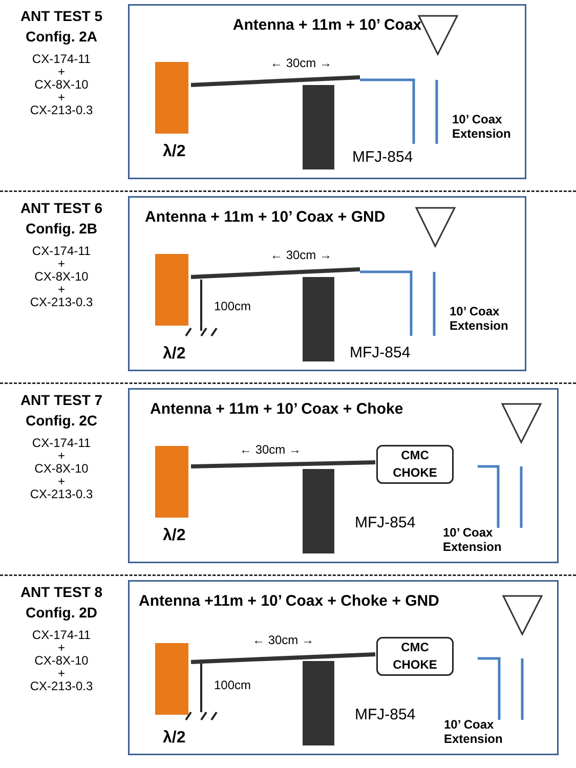ANT TEST 5
Config. 2A
CX-174-11
+
CX-8X-10
+
CX-213-0.3
Antenna + 11m + 10’ Coax
← 30cm →
λ/2 MFJ-854
10’ Coax
Extension
ANT TEST 6
Config. 2B
CX-174-11
+
CX-8X-10
+
CX-213-0.3
Antenna + 11m + 10’ Coax + GND
← 30cm →
100cm
λ/2 MFJ-854
10’ Coax
Extension
ANT TEST 7
Config. 2C
CX-174-11
+
CX-8X-10
+
CX-213-0.3
Antenna + 11m + 10’ Coax + Choke
CMC
CHOKE
← 30cm →
λ/2
MFJ-854
10’ Coax
Extension
ANT TEST 8
Config. 2D
CX-174-11
+
CX-8X-10
+
CX-213-0.3
Antenna +11m + 10’ Coax + Choke + GND
CMC
CHOKE
← 30cm →
100cm
λ/2
MFJ-854
10’ Coax
Extension